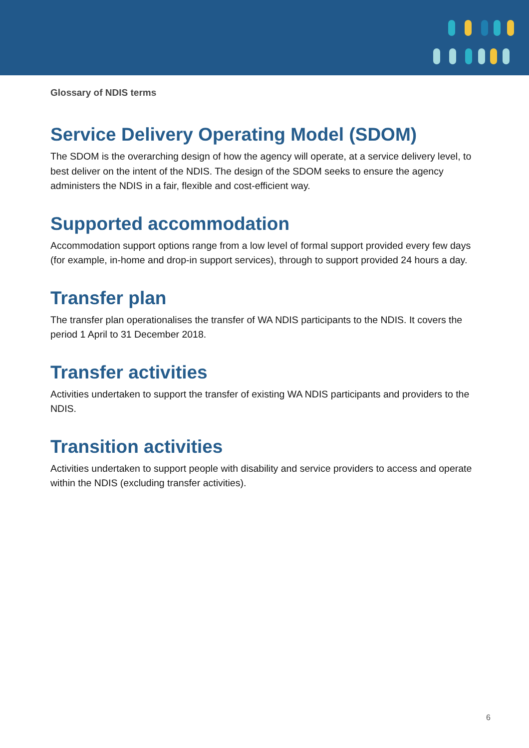Glossary of NDIS terms
Service Delivery Operating Model (SDOM)
The SDOM is the overarching design of how the agency will operate, at a service delivery level, to best deliver on the intent of the NDIS. The design of the SDOM seeks to ensure the agency administers the NDIS in a fair, flexible and cost-efficient way.
Supported accommodation
Accommodation support options range from a low level of formal support provided every few days (for example, in-home and drop-in support services), through to support provided 24 hours a day.
Transfer plan
The transfer plan operationalises the transfer of WA NDIS participants to the NDIS. It covers the period 1 April to 31 December 2018.
Transfer activities
Activities undertaken to support the transfer of existing WA NDIS participants and providers to the NDIS.
Transition activities
Activities undertaken to support people with disability and service providers to access and operate within the NDIS (excluding transfer activities).
6